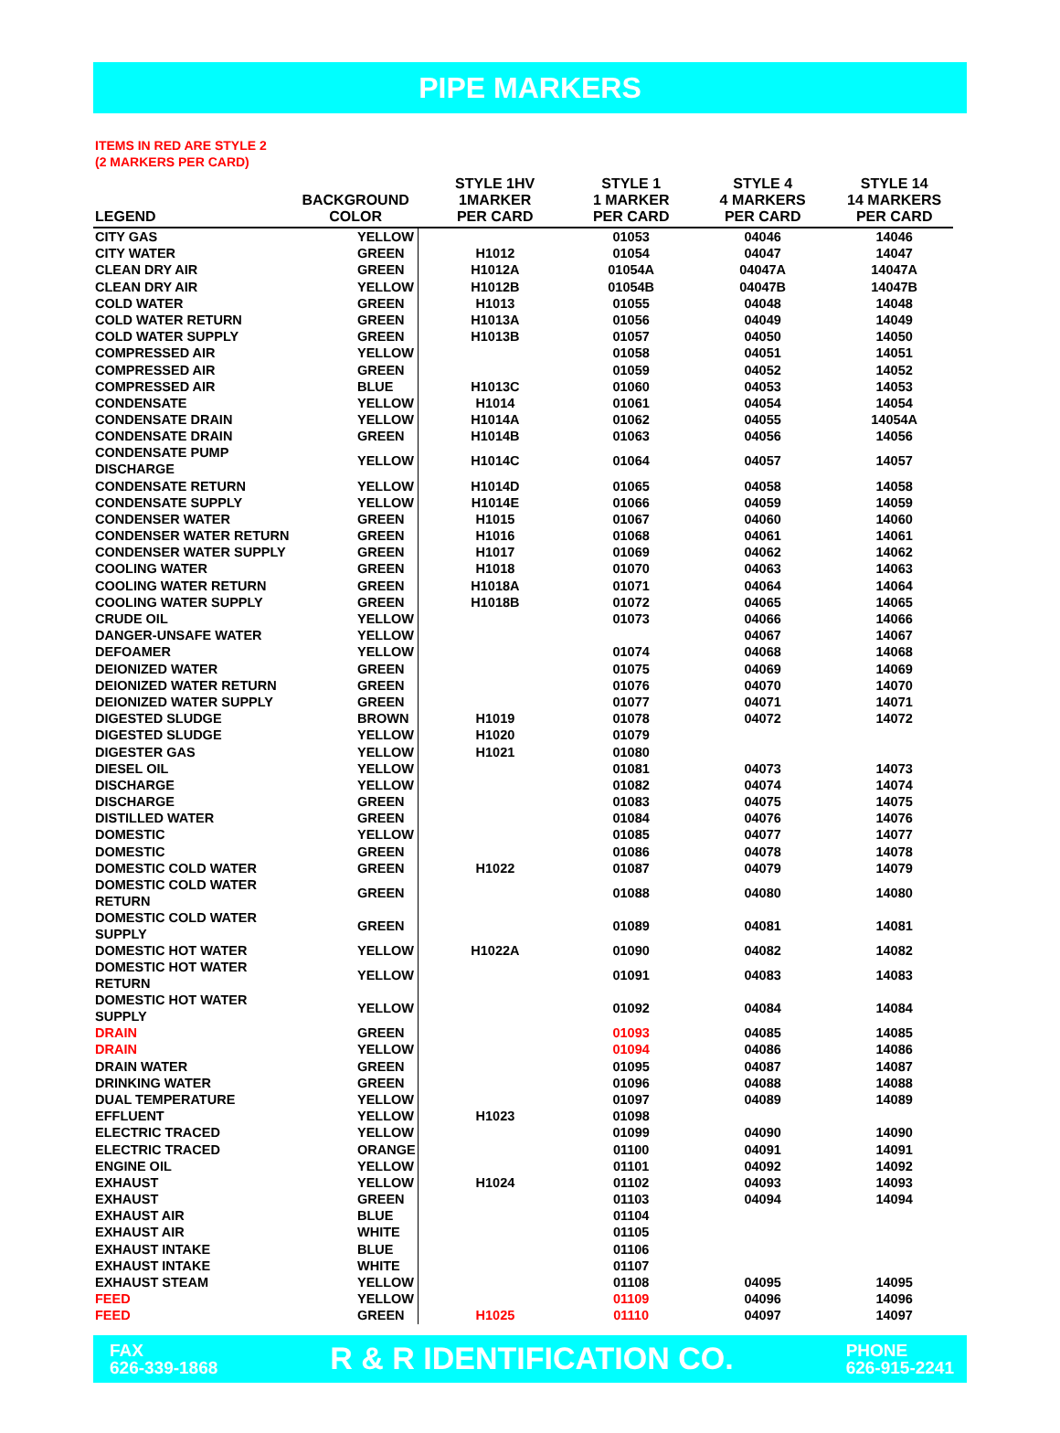PIPE MARKERS
ITEMS IN RED ARE STYLE 2
(2 MARKERS PER CARD)
| LEGEND | BACKGROUND COLOR | STYLE 1HV 1MARKER PER CARD | STYLE 1 1 MARKER PER CARD | STYLE 4 4 MARKERS PER CARD | STYLE 14 14 MARKERS PER CARD |
| --- | --- | --- | --- | --- | --- |
| CITY GAS | YELLOW | | 01053 | 04046 | 14046 |
| CITY WATER | GREEN | H1012 | 01054 | 04047 | 14047 |
| CLEAN DRY AIR | GREEN | H1012A | 01054A | 04047A | 14047A |
| CLEAN DRY AIR | YELLOW | H1012B | 01054B | 04047B | 14047B |
| COLD WATER | GREEN | H1013 | 01055 | 04048 | 14048 |
| COLD WATER RETURN | GREEN | H1013A | 01056 | 04049 | 14049 |
| COLD WATER SUPPLY | GREEN | H1013B | 01057 | 04050 | 14050 |
| COMPRESSED AIR | YELLOW | | 01058 | 04051 | 14051 |
| COMPRESSED AIR | GREEN | | 01059 | 04052 | 14052 |
| COMPRESSED AIR | BLUE | H1013C | 01060 | 04053 | 14053 |
| CONDENSATE | YELLOW | H1014 | 01061 | 04054 | 14054 |
| CONDENSATE DRAIN | YELLOW | H1014A | 01062 | 04055 | 14054A |
| CONDENSATE DRAIN | GREEN | H1014B | 01063 | 04056 | 14056 |
| CONDENSATE PUMP DISCHARGE | YELLOW | H1014C | 01064 | 04057 | 14057 |
| CONDENSATE RETURN | YELLOW | H1014D | 01065 | 04058 | 14058 |
| CONDENSATE SUPPLY | YELLOW | H1014E | 01066 | 04059 | 14059 |
| CONDENSER WATER | GREEN | H1015 | 01067 | 04060 | 14060 |
| CONDENSER WATER RETURN | GREEN | H1016 | 01068 | 04061 | 14061 |
| CONDENSER WATER SUPPLY | GREEN | H1017 | 01069 | 04062 | 14062 |
| COOLING WATER | GREEN | H1018 | 01070 | 04063 | 14063 |
| COOLING WATER RETURN | GREEN | H1018A | 01071 | 04064 | 14064 |
| COOLING WATER SUPPLY | GREEN | H1018B | 01072 | 04065 | 14065 |
| CRUDE OIL | YELLOW | | 01073 | 04066 | 14066 |
| DANGER-UNSAFE WATER | YELLOW | | | 04067 | 14067 |
| DEFOAMER | YELLOW | | 01074 | 04068 | 14068 |
| DEIONIZED WATER | GREEN | | 01075 | 04069 | 14069 |
| DEIONIZED WATER RETURN | GREEN | | 01076 | 04070 | 14070 |
| DEIONIZED WATER SUPPLY | GREEN | | 01077 | 04071 | 14071 |
| DIGESTED SLUDGE | BROWN | H1019 | 01078 | 04072 | 14072 |
| DIGESTED SLUDGE | YELLOW | H1020 | 01079 | | |
| DIGESTER GAS | YELLOW | H1021 | 01080 | | |
| DIESEL OIL | YELLOW | | 01081 | 04073 | 14073 |
| DISCHARGE | YELLOW | | 01082 | 04074 | 14074 |
| DISCHARGE | GREEN | | 01083 | 04075 | 14075 |
| DISTILLED WATER | GREEN | | 01084 | 04076 | 14076 |
| DOMESTIC | YELLOW | | 01085 | 04077 | 14077 |
| DOMESTIC | GREEN | | 01086 | 04078 | 14078 |
| DOMESTIC COLD WATER | GREEN | H1022 | 01087 | 04079 | 14079 |
| DOMESTIC COLD WATER RETURN | GREEN | | 01088 | 04080 | 14080 |
| DOMESTIC COLD WATER SUPPLY | GREEN | | 01089 | 04081 | 14081 |
| DOMESTIC HOT WATER | YELLOW | H1022A | 01090 | 04082 | 14082 |
| DOMESTIC HOT WATER RETURN | YELLOW | | 01091 | 04083 | 14083 |
| DOMESTIC HOT WATER SUPPLY | YELLOW | | 01092 | 04084 | 14084 |
| DRAIN | GREEN | | 01093 | 04085 | 14085 |
| DRAIN | YELLOW | | 01094 | 04086 | 14086 |
| DRAIN WATER | GREEN | | 01095 | 04087 | 14087 |
| DRINKING WATER | GREEN | | 01096 | 04088 | 14088 |
| DUAL TEMPERATURE | YELLOW | | 01097 | 04089 | 14089 |
| EFFLUENT | YELLOW | H1023 | 01098 | | |
| ELECTRIC TRACED | YELLOW | | 01099 | 04090 | 14090 |
| ELECTRIC TRACED | ORANGE | | 01100 | 04091 | 14091 |
| ENGINE OIL | YELLOW | | 01101 | 04092 | 14092 |
| EXHAUST | YELLOW | H1024 | 01102 | 04093 | 14093 |
| EXHAUST | GREEN | | 01103 | 04094 | 14094 |
| EXHAUST AIR | BLUE | | 01104 | | |
| EXHAUST AIR | WHITE | | 01105 | | |
| EXHAUST INTAKE | BLUE | | 01106 | | |
| EXHAUST INTAKE | WHITE | | 01107 | | |
| EXHAUST STEAM | YELLOW | | 01108 | 04095 | 14095 |
| FEED | YELLOW | | 01109 | 04096 | 14096 |
| FEED | GREEN | H1025 | 01110 | 04097 | 14097 |
FAX
626-339-1868
R & R IDENTIFICATION CO.
PHONE
626-915-2241